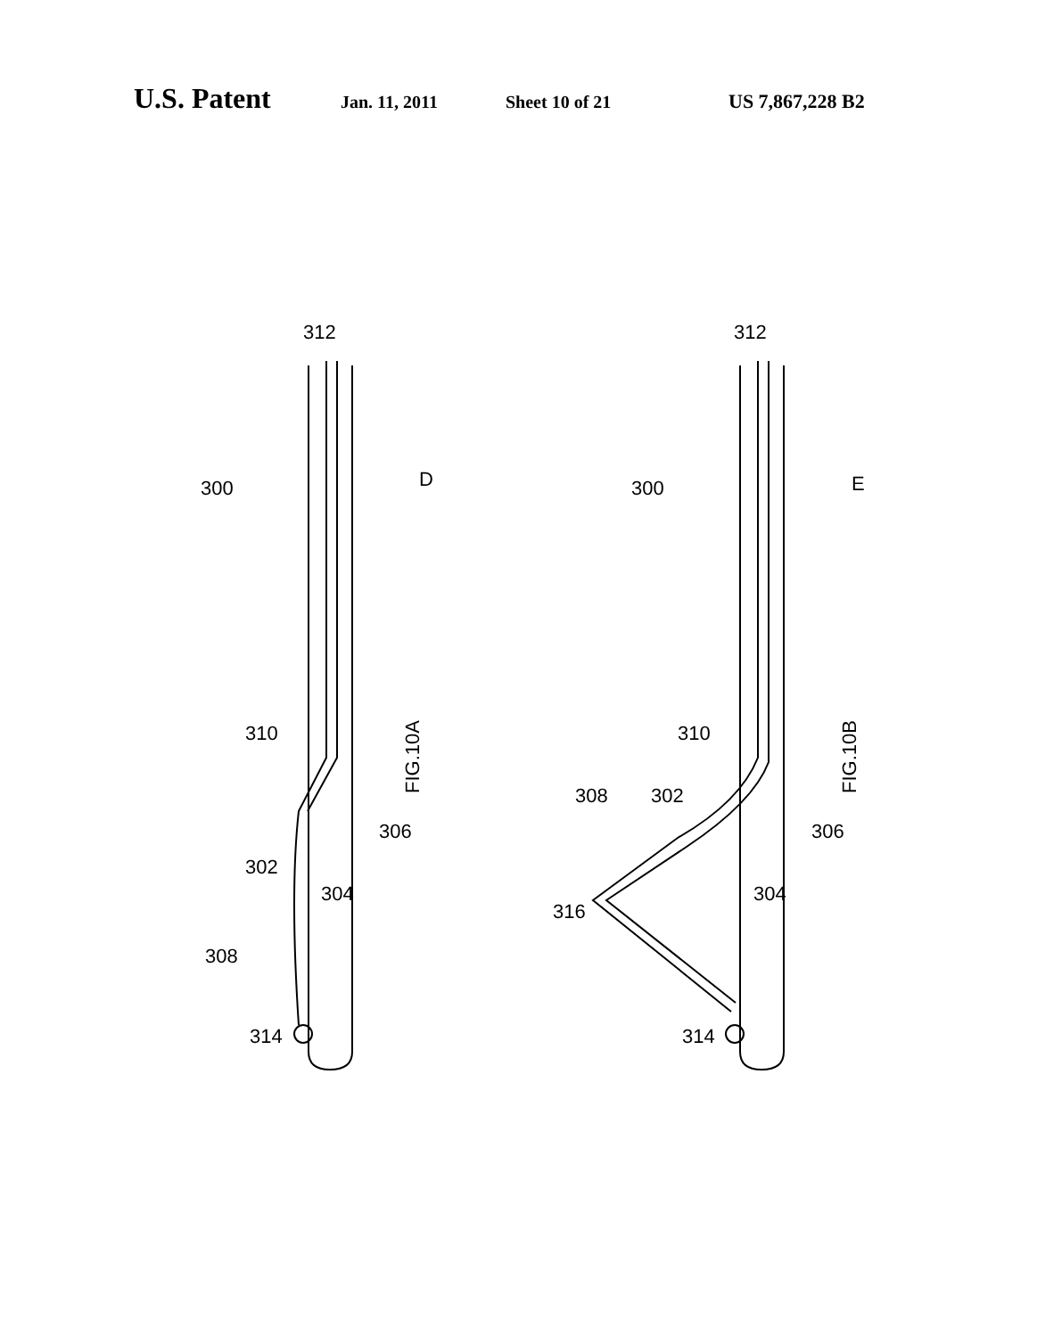U.S. Patent Jan. 11, 2011 Sheet 10 of 21 US 7,867,228 B2
FIG.10A
FIG.10B
312
300
D
310
302
304
306
308
314
312
300
E
310
302
308
316
304
306
314